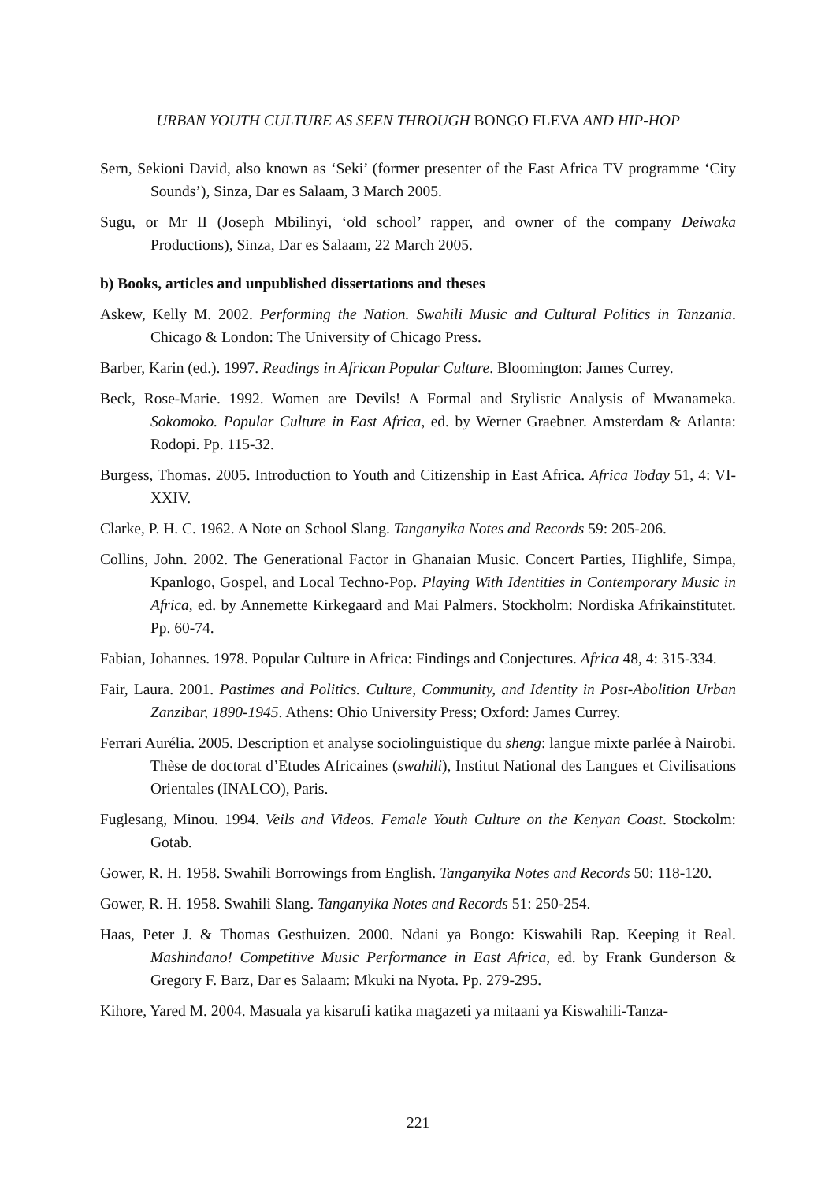URBAN YOUTH CULTURE AS SEEN THROUGH BONGO FLEVA AND HIP-HOP
Sern, Sekioni David, also known as ‘Seki’ (former presenter of the East Africa TV programme ‘City Sounds’), Sinza, Dar es Salaam, 3 March 2005.
Sugu, or Mr II (Joseph Mbilinyi, ‘old school’ rapper, and owner of the company Deiwaka Productions), Sinza, Dar es Salaam, 22 March 2005.
b) Books, articles and unpublished dissertations and theses
Askew, Kelly M. 2002. Performing the Nation. Swahili Music and Cultural Politics in Tanzania. Chicago & London: The University of Chicago Press.
Barber, Karin (ed.). 1997. Readings in African Popular Culture. Bloomington: James Currey.
Beck, Rose-Marie. 1992. Women are Devils! A Formal and Stylistic Analysis of Mwanameka. Sokomoko. Popular Culture in East Africa, ed. by Werner Graebner. Amsterdam & Atlanta: Rodopi. Pp. 115-32.
Burgess, Thomas. 2005. Introduction to Youth and Citizenship in East Africa. Africa Today 51, 4: VI-XXIV.
Clarke, P. H. C. 1962. A Note on School Slang. Tanganyika Notes and Records 59: 205-206.
Collins, John. 2002. The Generational Factor in Ghanaian Music. Concert Parties, Highlife, Simpa, Kpanlogo, Gospel, and Local Techno-Pop. Playing With Identities in Contemporary Music in Africa, ed. by Annemette Kirkegaard and Mai Palmers. Stockholm: Nordiska Afrikainstitutet. Pp. 60-74.
Fabian, Johannes. 1978. Popular Culture in Africa: Findings and Conjectures. Africa 48, 4: 315-334.
Fair, Laura. 2001. Pastimes and Politics. Culture, Community, and Identity in Post-Abolition Urban Zanzibar, 1890-1945. Athens: Ohio University Press; Oxford: James Currey.
Ferrari Aurélia. 2005. Description et analyse sociolinguistique du sheng: langue mixte parlée à Nairobi. Thèse de doctorat d’Etudes Africaines (swahili), Institut National des Langues et Civilisations Orientales (INALCO), Paris.
Fuglesang, Minou. 1994. Veils and Videos. Female Youth Culture on the Kenyan Coast. Stockolm: Gotab.
Gower, R. H. 1958. Swahili Borrowings from English. Tanganyika Notes and Records 50: 118-120.
Gower, R. H. 1958. Swahili Slang. Tanganyika Notes and Records 51: 250-254.
Haas, Peter J. & Thomas Gesthuizen. 2000. Ndani ya Bongo: Kiswahili Rap. Keeping it Real. Mashindano! Competitive Music Performance in East Africa, ed. by Frank Gunderson & Gregory F. Barz, Dar es Salaam: Mkuki na Nyota. Pp. 279-295.
Kihore, Yared M. 2004. Masuala ya kisarufi katika magazeti ya mitaani ya Kiswahili-Tanza-
221